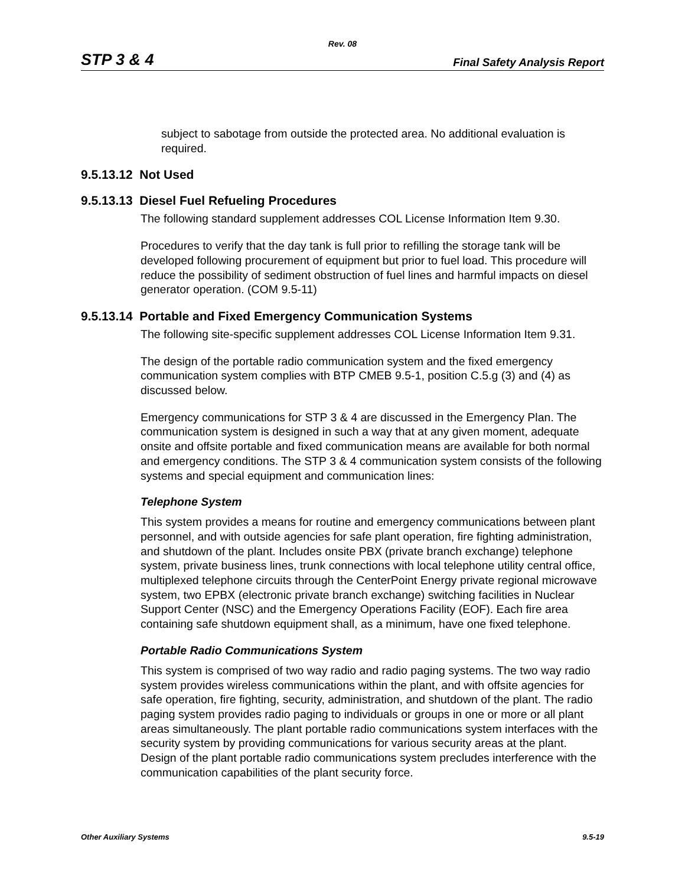Rev. 08
STP 3 & 4 Final Safety Analysis Report
subject to sabotage from outside the protected area. No additional evaluation is required.
9.5.13.12 Not Used
9.5.13.13 Diesel Fuel Refueling Procedures
The following standard supplement addresses COL License Information Item 9.30.
Procedures to verify that the day tank is full prior to refilling the storage tank will be developed following procurement of equipment but prior to fuel load. This procedure will reduce the possibility of sediment obstruction of fuel lines and harmful impacts on diesel generator operation. (COM 9.5-11)
9.5.13.14 Portable and Fixed Emergency Communication Systems
The following site-specific supplement addresses COL License Information Item 9.31.
The design of the portable radio communication system and the fixed emergency communication system complies with BTP CMEB 9.5-1, position C.5.g (3) and (4) as discussed below.
Emergency communications for STP 3 & 4 are discussed in the Emergency Plan. The communication system is designed in such a way that at any given moment, adequate onsite and offsite portable and fixed communication means are available for both normal and emergency conditions. The STP 3 & 4 communication system consists of the following systems and special equipment and communication lines:
Telephone System
This system provides a means for routine and emergency communications between plant personnel, and with outside agencies for safe plant operation, fire fighting administration, and shutdown of the plant. Includes onsite PBX (private branch exchange) telephone system, private business lines, trunk connections with local telephone utility central office, multiplexed telephone circuits through the CenterPoint Energy private regional microwave system, two EPBX (electronic private branch exchange) switching facilities in Nuclear Support Center (NSC) and the Emergency Operations Facility (EOF). Each fire area containing safe shutdown equipment shall, as a minimum, have one fixed telephone.
Portable Radio Communications System
This system is comprised of two way radio and radio paging systems. The two way radio system provides wireless communications within the plant, and with offsite agencies for safe operation, fire fighting, security, administration, and shutdown of the plant. The radio paging system provides radio paging to individuals or groups in one or more or all plant areas simultaneously. The plant portable radio communications system interfaces with the security system by providing communications for various security areas at the plant. Design of the plant portable radio communications system precludes interference with the communication capabilities of the plant security force.
Other Auxiliary Systems 9.5-19